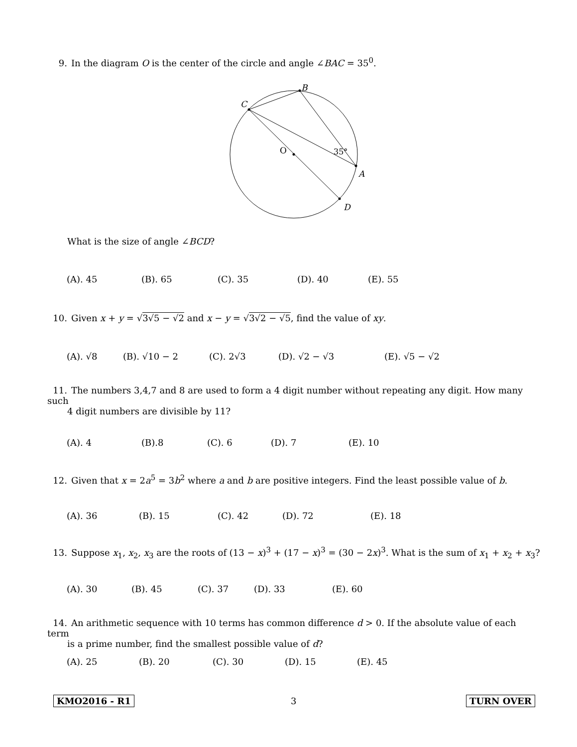9. In the diagram O is the center of the circle and angle ∠BAC = 35<sup>0</sup>.
B
C
O
35°
A
D
What is the size of angle ∠BCD?
(A). 45 (B). 65 (C). 35 (D). 40 (E). 55
10. Given x + y = √3√5 − √2 and x − y = √3√2 − √5, find the value of xy.
(A). √8 (B). √10 − 2 (C). 2√3 (D). √2 − √3 (E). √5 − √2
11. The numbers 3,4,7 and 8 are used to form a 4 digit number without repeating any digit. How many such
4 digit numbers are divisible by 11?
(A). 4 (B).8 (C). 6 (D). 7 (E). 10
12. Given that x = 2a<sup>5</sup> = 3b<sup>2</sup> where a and b are positive integers. Find the least possible value of b.
(A). 36 (B). 15 (C). 42 (D). 72 (E). 18
13. Suppose x<sub>1</sub>, x<sub>2</sub>, x<sub>3</sub> are the roots of (13 − x)<sup>3</sup> + (17 − x)<sup>3</sup> = (30 − 2x)<sup>3</sup>. What is the sum of x<sub>1</sub> + x<sub>2</sub> + x<sub>3</sub>?
(A). 30 (B). 45 (C). 37 (D). 33 (E). 60
14. An arithmetic sequence with 10 terms has common difference d > 0. If the absolute value of each term
is a prime number, find the smallest possible value of d?
(A). 25 (B). 20 (C). 30 (D). 15 (E). 45
KMO2016 - R1 3 TURN OVER